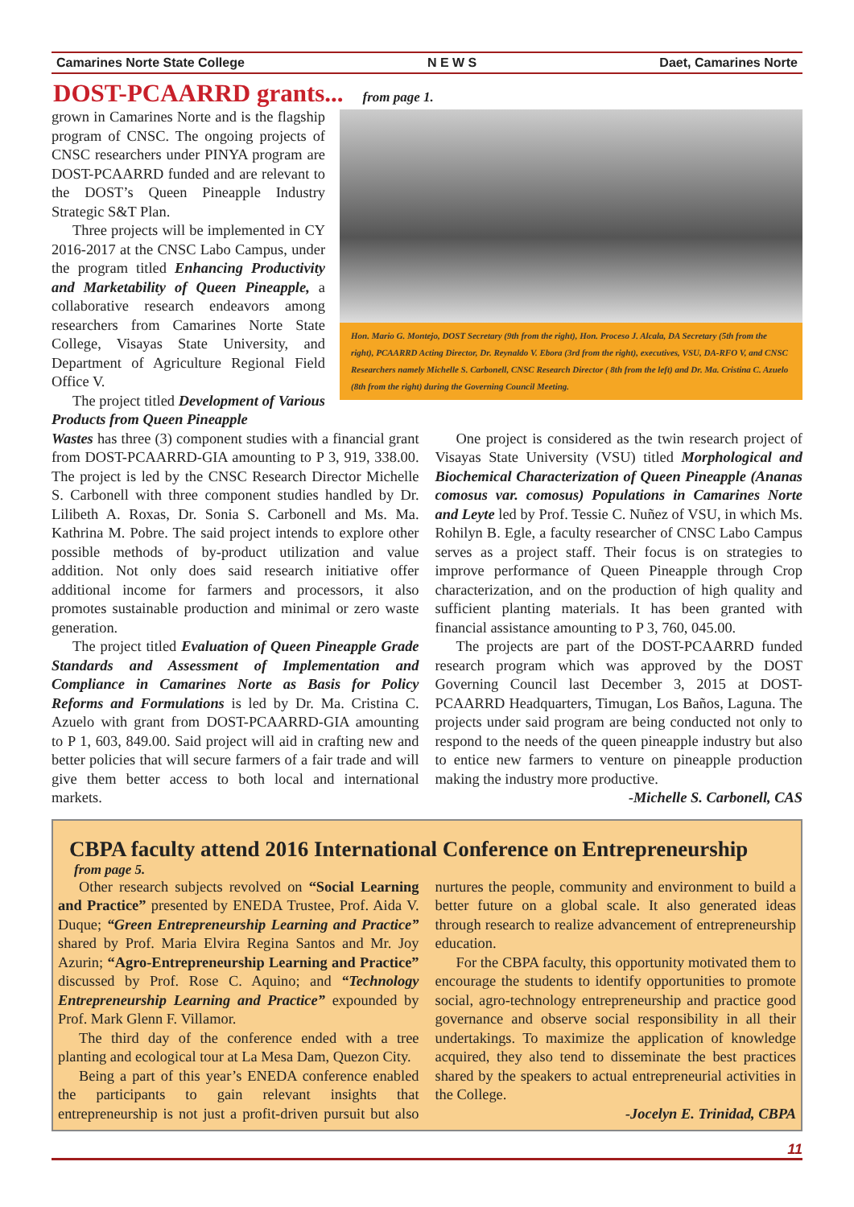Camarines Norte State College N E W S Daet, Camarines Norte
DOST-PCAARRD grants...
from page 1.
grown in Camarines Norte and is the flagship program of CNSC. The ongoing projects of CNSC researchers under PINYA program are DOST-PCAARRD funded and are relevant to the DOST’s Queen Pineapple Industry Strategic S&T Plan.
Three projects will be implemented in CY 2016-2017 at the CNSC Labo Campus, under the program titled Enhancing Productivity and Marketability of Queen Pineapple, a collaborative research endeavors among researchers from Camarines Norte State College, Visayas State University, and Department of Agriculture Regional Field Office V.
The project titled Development of Various Products from Queen Pineapple
Hon. Mario G. Montejo, DOST Secretary (9th from the right), Hon. Proceso J. Alcala, DA Secretary (5th from the right), PCAARRD Acting Director, Dr. Reynaldo V. Ebora (3rd from the right), executives, VSU, DA-RFO V, and CNSC Researchers namely Michelle S. Carbonell, CNSC Research Director ( 8th from the left) and Dr. Ma. Cristina C. Azuelo (8th from the right) during the Governing Council Meeting.
Wastes has three (3) component studies with a financial grant from DOST-PCAARRD-GIA amounting to P 3, 919, 338.00. The project is led by the CNSC Research Director Michelle S. Carbonell with three component studies handled by Dr. Lilibeth A. Roxas, Dr. Sonia S. Carbonell and Ms. Ma. Kathrina M. Pobre. The said project intends to explore other possible methods of by-product utilization and value addition. Not only does said research initiative offer additional income for farmers and processors, it also promotes sustainable production and minimal or zero waste generation.
The project titled Evaluation of Queen Pineapple Grade Standards and Assessment of Implementation and Compliance in Camarines Norte as Basis for Policy Reforms and Formulations is led by Dr. Ma. Cristina C. Azuelo with grant from DOST-PCAARRD-GIA amounting to P 1, 603, 849.00. Said project will aid in crafting new and better policies that will secure farmers of a fair trade and will give them better access to both local and international markets.
One project is considered as the twin research project of Visayas State University (VSU) titled Morphological and Biochemical Characterization of Queen Pineapple (Ananas comosus var. comosus) Populations in Camarines Norte and Leyte led by Prof. Tessie C. Nuñez of VSU, in which Ms. Rohilyn B. Egle, a faculty researcher of CNSC Labo Campus serves as a project staff. Their focus is on strategies to improve performance of Queen Pineapple through Crop characterization, and on the production of high quality and sufficient planting materials. It has been granted with financial assistance amounting to P 3, 760, 045.00.
The projects are part of the DOST-PCAARRD funded research program which was approved by the DOST Governing Council last December 3, 2015 at DOST-PCAARRD Headquarters, Timugan, Los Baños, Laguna. The projects under said program are being conducted not only to respond to the needs of the queen pineapple industry but also to entice new farmers to venture on pineapple production making the industry more productive.
-Michelle S. Carbonell, CAS
CBPA faculty attend 2016 International Conference on Entrepreneurship
from page 5.
Other research subjects revolved on “Social Learning and Practice” presented by ENEDA Trustee, Prof. Aida V. Duque; “Green Entrepreneurship Learning and Practice” shared by Prof. Maria Elvira Regina Santos and Mr. Joy Azurin; “Agro-Entrepreneurship Learning and Practice” discussed by Prof. Rose C. Aquino; and “Technology Entrepreneurship Learning and Practice” expounded by Prof. Mark Glenn F. Villamor.
The third day of the conference ended with a tree planting and ecological tour at La Mesa Dam, Quezon City.
Being a part of this year’s ENEDA conference enabled the participants to gain relevant insights that entrepreneurship is not just a profit-driven pursuit but also nurtures the people, community and environment to build a better future on a global scale. It also generated ideas through research to realize advancement of entrepreneurship education.
For the CBPA faculty, this opportunity motivated them to encourage the students to identify opportunities to promote social, agro-technology entrepreneurship and practice good governance and observe social responsibility in all their undertakings. To maximize the application of knowledge acquired, they also tend to disseminate the best practices shared by the speakers to actual entrepreneurial activities in the College.
-Jocelyn E. Trinidad, CBPA
11